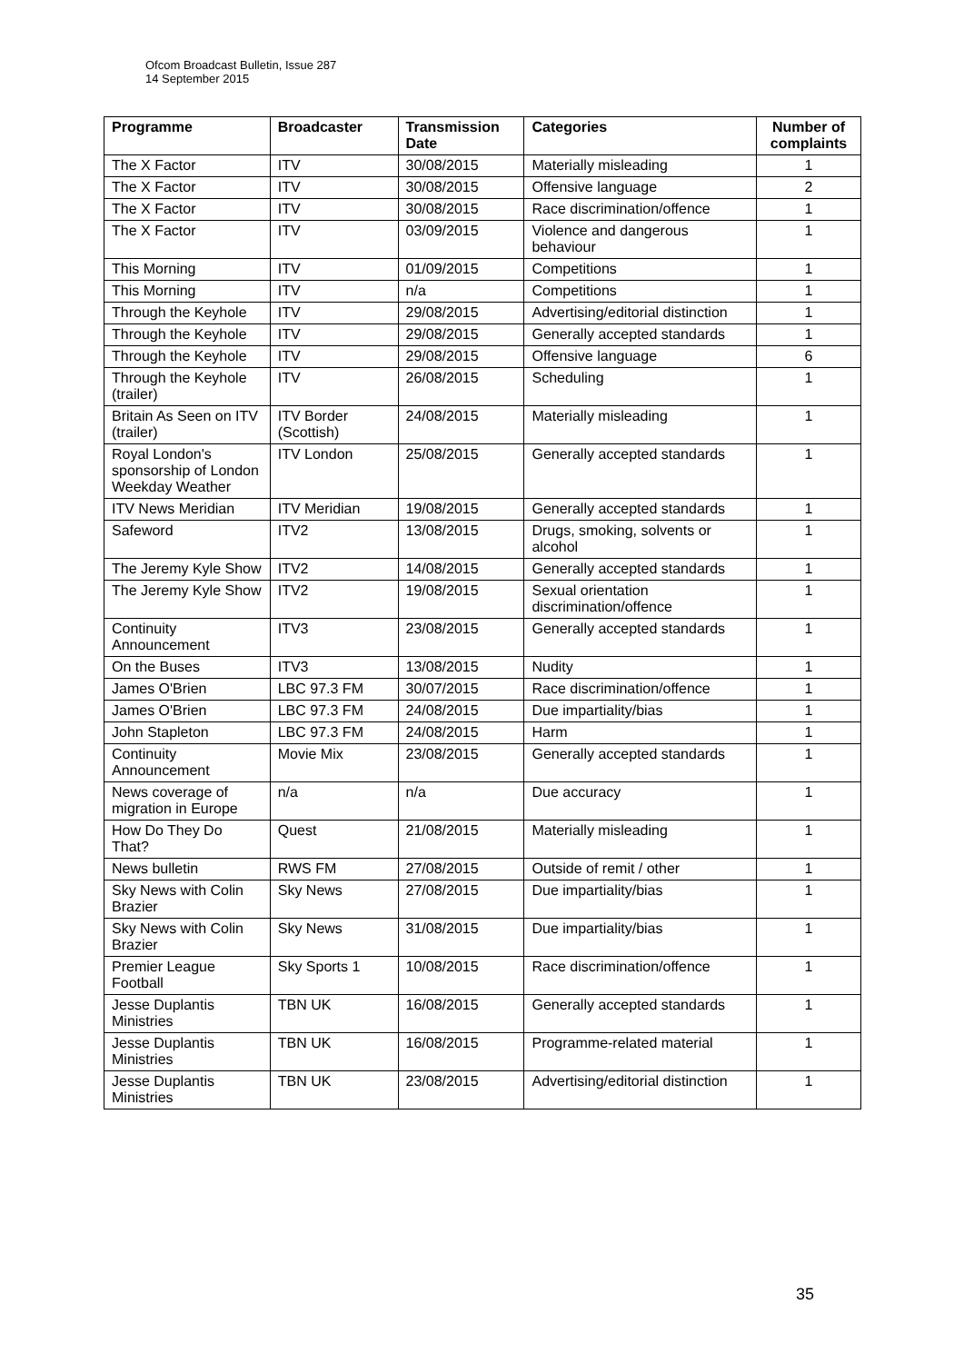Ofcom Broadcast Bulletin, Issue 287
14 September 2015
| Programme | Broadcaster | Transmission Date | Categories | Number of complaints |
| --- | --- | --- | --- | --- |
| The X Factor | ITV | 30/08/2015 | Materially misleading | 1 |
| The X Factor | ITV | 30/08/2015 | Offensive language | 2 |
| The X Factor | ITV | 30/08/2015 | Race discrimination/offence | 1 |
| The X Factor | ITV | 03/09/2015 | Violence and dangerous behaviour | 1 |
| This Morning | ITV | 01/09/2015 | Competitions | 1 |
| This Morning | ITV | n/a | Competitions | 1 |
| Through the Keyhole | ITV | 29/08/2015 | Advertising/editorial distinction | 1 |
| Through the Keyhole | ITV | 29/08/2015 | Generally accepted standards | 1 |
| Through the Keyhole | ITV | 29/08/2015 | Offensive language | 6 |
| Through the Keyhole (trailer) | ITV | 26/08/2015 | Scheduling | 1 |
| Britain As Seen on ITV (trailer) | ITV Border (Scottish) | 24/08/2015 | Materially misleading | 1 |
| Royal London's sponsorship of London Weekday Weather | ITV London | 25/08/2015 | Generally accepted standards | 1 |
| ITV News Meridian | ITV Meridian | 19/08/2015 | Generally accepted standards | 1 |
| Safeword | ITV2 | 13/08/2015 | Drugs, smoking, solvents or alcohol | 1 |
| The Jeremy Kyle Show | ITV2 | 14/08/2015 | Generally accepted standards | 1 |
| The Jeremy Kyle Show | ITV2 | 19/08/2015 | Sexual orientation discrimination/offence | 1 |
| Continuity Announcement | ITV3 | 23/08/2015 | Generally accepted standards | 1 |
| On the Buses | ITV3 | 13/08/2015 | Nudity | 1 |
| James O'Brien | LBC 97.3 FM | 30/07/2015 | Race discrimination/offence | 1 |
| James O'Brien | LBC 97.3 FM | 24/08/2015 | Due impartiality/bias | 1 |
| John Stapleton | LBC 97.3 FM | 24/08/2015 | Harm | 1 |
| Continuity Announcement | Movie Mix | 23/08/2015 | Generally accepted standards | 1 |
| News coverage of migration in Europe | n/a | n/a | Due accuracy | 1 |
| How Do They Do That? | Quest | 21/08/2015 | Materially misleading | 1 |
| News bulletin | RWS FM | 27/08/2015 | Outside of remit / other | 1 |
| Sky News with Colin Brazier | Sky News | 27/08/2015 | Due impartiality/bias | 1 |
| Sky News with Colin Brazier | Sky News | 31/08/2015 | Due impartiality/bias | 1 |
| Premier League Football | Sky Sports 1 | 10/08/2015 | Race discrimination/offence | 1 |
| Jesse Duplantis Ministries | TBN UK | 16/08/2015 | Generally accepted standards | 1 |
| Jesse Duplantis Ministries | TBN UK | 16/08/2015 | Programme-related material | 1 |
| Jesse Duplantis Ministries | TBN UK | 23/08/2015 | Advertising/editorial distinction | 1 |
35